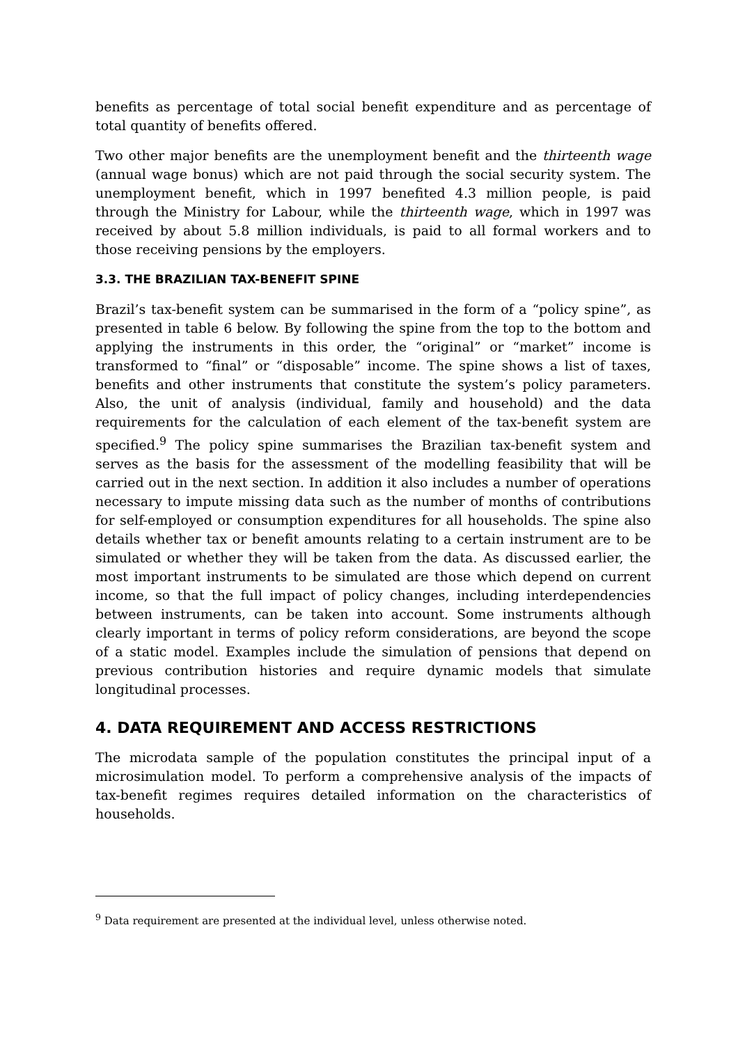benefits as percentage of total social benefit expenditure and as percentage of total quantity of benefits offered.
Two other major benefits are the unemployment benefit and the thirteenth wage (annual wage bonus) which are not paid through the social security system. The unemployment benefit, which in 1997 benefited 4.3 million people, is paid through the Ministry for Labour, while the thirteenth wage, which in 1997 was received by about 5.8 million individuals, is paid to all formal workers and to those receiving pensions by the employers.
3.3. THE BRAZILIAN TAX-BENEFIT SPINE
Brazil’s tax-benefit system can be summarised in the form of a “policy spine”, as presented in table 6 below. By following the spine from the top to the bottom and applying the instruments in this order, the “original” or “market” income is transformed to “final” or “disposable” income. The spine shows a list of taxes, benefits and other instruments that constitute the system’s policy parameters. Also, the unit of analysis (individual, family and household) and the data requirements for the calculation of each element of the tax-benefit system are specified.<sup>9</sup> The policy spine summarises the Brazilian tax-benefit system and serves as the basis for the assessment of the modelling feasibility that will be carried out in the next section. In addition it also includes a number of operations necessary to impute missing data such as the number of months of contributions for self-employed or consumption expenditures for all households. The spine also details whether tax or benefit amounts relating to a certain instrument are to be simulated or whether they will be taken from the data. As discussed earlier, the most important instruments to be simulated are those which depend on current income, so that the full impact of policy changes, including interdependencies between instruments, can be taken into account. Some instruments although clearly important in terms of policy reform considerations, are beyond the scope of a static model. Examples include the simulation of pensions that depend on previous contribution histories and require dynamic models that simulate longitudinal processes.
4. DATA REQUIREMENT AND ACCESS RESTRICTIONS
The microdata sample of the population constitutes the principal input of a microsimulation model. To perform a comprehensive analysis of the impacts of tax-benefit regimes requires detailed information on the characteristics of households.
<sup>9</sup> Data requirement are presented at the individual level, unless otherwise noted.